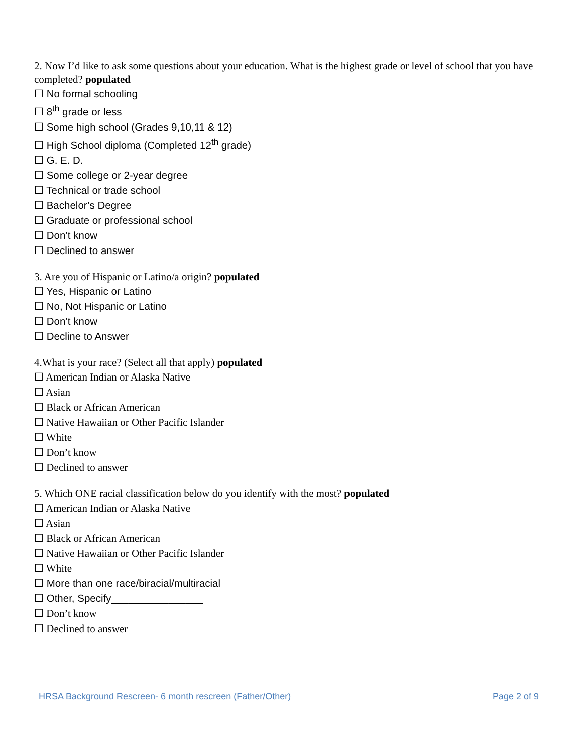2. Now I’d like to ask some questions about your education. What is the highest grade or level of school that you have completed? populated
☐ No formal schooling
☐ 8<sup>th</sup> grade or less
☐ Some high school (Grades 9,10,11 & 12)
☐ High School diploma (Completed 12<sup>th</sup> grade)
☐ G. E. D.
☐ Some college or 2-year degree
☐ Technical or trade school
☐ Bachelor’s Degree
☐ Graduate or professional school
☐ Don’t know
☐ Declined to answer
3. Are you of Hispanic or Latino/a origin? populated
☐ Yes, Hispanic or Latino
☐ No, Not Hispanic or Latino
☐ Don’t know
☐ Decline to Answer
4.What is your race? (Select all that apply) populated
☐ American Indian or Alaska Native
☐ Asian
☐ Black or African American
☐ Native Hawaiian or Other Pacific Islander
☐ White
☐ Don’t know
☐ Declined to answer
5. Which ONE racial classification below do you identify with the most? populated
☐ American Indian or Alaska Native
☐ Asian
☐ Black or African American
☐ Native Hawaiian or Other Pacific Islander
☐ White
☐ More than one race/biracial/multiracial
☐ Other, Specify________________
☐ Don’t know
☐ Declined to answer
HRSA Background Rescreen- 6 month rescreen (Father/Other) Page 2 of 9